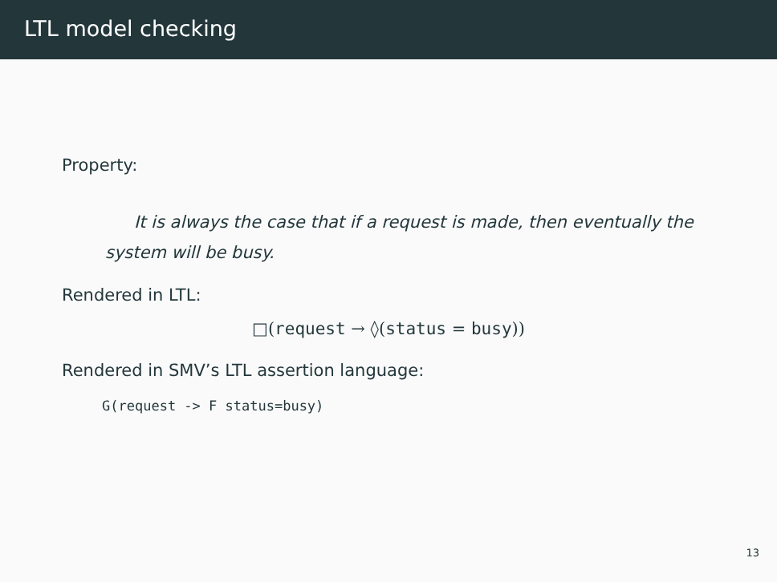LTL model checking
Property:
It is always the case that if a request is made, then eventually the system will be busy.
Rendered in LTL:
□(request → ◊(status = busy))
Rendered in SMV’s LTL assertion language:
G(request -> F status=busy)
13